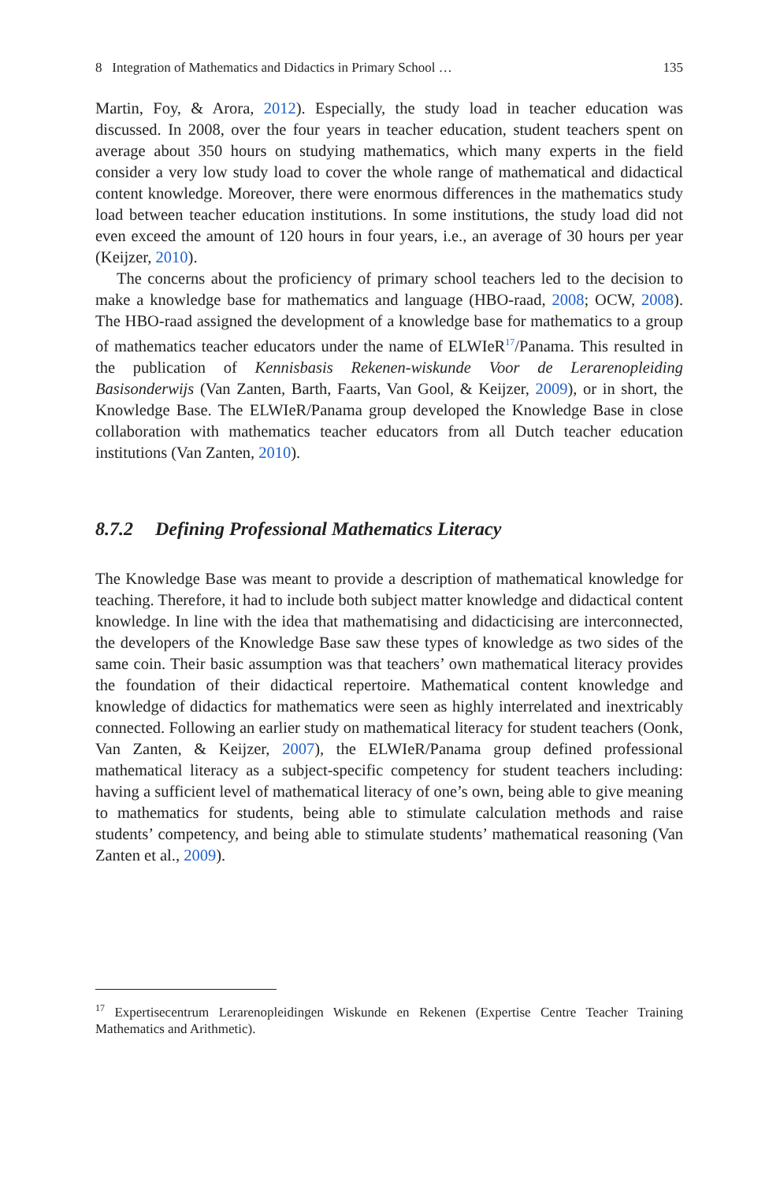8 Integration of Mathematics and Didactics in Primary School … 135
Martin, Foy, & Arora, 2012). Especially, the study load in teacher education was discussed. In 2008, over the four years in teacher education, student teachers spent on average about 350 hours on studying mathematics, which many experts in the field consider a very low study load to cover the whole range of mathematical and didactical content knowledge. Moreover, there were enormous differences in the mathematics study load between teacher education institutions. In some institutions, the study load did not even exceed the amount of 120 hours in four years, i.e., an average of 30 hours per year (Keijzer, 2010).
The concerns about the proficiency of primary school teachers led to the decision to make a knowledge base for mathematics and language (HBO-raad, 2008; OCW, 2008). The HBO-raad assigned the development of a knowledge base for mathematics to a group of mathematics teacher educators under the name of ELWIeR<sup>17</sup>/Panama. This resulted in the publication of Kennisbasis Rekenen-wiskunde Voor de Lerarenopleiding Basisonderwijs (Van Zanten, Barth, Faarts, Van Gool, & Keijzer, 2009), or in short, the Knowledge Base. The ELWIeR/Panama group developed the Knowledge Base in close collaboration with mathematics teacher educators from all Dutch teacher education institutions (Van Zanten, 2010).
8.7.2 Defining Professional Mathematics Literacy
The Knowledge Base was meant to provide a description of mathematical knowledge for teaching. Therefore, it had to include both subject matter knowledge and didactical content knowledge. In line with the idea that mathematising and didacticising are interconnected, the developers of the Knowledge Base saw these types of knowledge as two sides of the same coin. Their basic assumption was that teachers’ own mathematical literacy provides the foundation of their didactical repertoire. Mathematical content knowledge and knowledge of didactics for mathematics were seen as highly interrelated and inextricably connected. Following an earlier study on mathematical literacy for student teachers (Oonk, Van Zanten, & Keijzer, 2007), the ELWIeR/Panama group defined professional mathematical literacy as a subject-specific competency for student teachers including: having a sufficient level of mathematical literacy of one’s own, being able to give meaning to mathematics for students, being able to stimulate calculation methods and raise students’ competency, and being able to stimulate students’ mathematical reasoning (Van Zanten et al., 2009).
<sup>17</sup> Expertisecentrum Lerarenopleidingen Wiskunde en Rekenen (Expertise Centre Teacher Training Mathematics and Arithmetic).